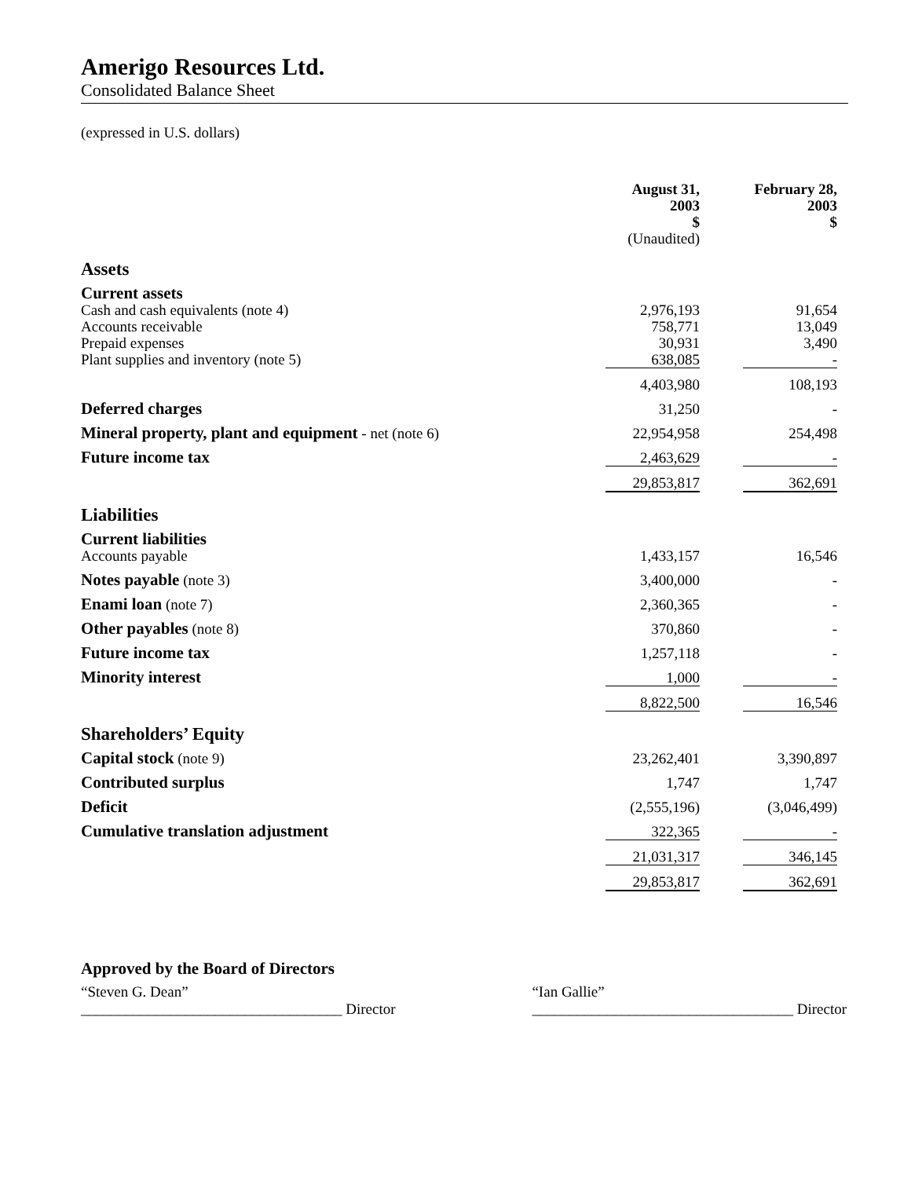Amerigo Resources Ltd.
Consolidated Balance Sheet
(expressed in U.S. dollars)
| | August 31, 2003 $ (Unaudited) | | February 28, 2003 $ | |
| --- | --- | --- | --- | --- |
| Assets | | | | |
| Current assets | | | | |
| Cash and cash equivalents (note 4) | 2,976,193 | | 91,654 | |
| Accounts receivable | 758,771 | | 13,049 | |
| Prepaid expenses | 30,931 | | 3,490 | |
| Plant supplies and inventory (note 5) | 638,085 | | - | |
| | 4,403,980 | | 108,193 | |
| Deferred charges | 31,250 | | - | |
| Mineral property, plant and equipment - net (note 6) | 22,954,958 | | 254,498 | |
| Future income tax | 2,463,629 | | - | |
| | 29,853,817 | | 362,691 | |
| Liabilities | | | | |
| Current liabilities | | | | |
| Accounts payable | 1,433,157 | | 16,546 | |
| Notes payable (note 3) | 3,400,000 | | - | |
| Enami loan (note 7) | 2,360,365 | | - | |
| Other payables (note 8) | 370,860 | | - | |
| Future income tax | 1,257,118 | | - | |
| Minority interest | 1,000 | | - | |
| | 8,822,500 | | 16,546 | |
| Shareholders’ Equity | | | | |
| Capital stock (note 9) | 23,262,401 | | 3,390,897 | |
| Contributed surplus | 1,747 | | 1,747 | |
| Deficit | (2,555,196) | | (3,046,499) | |
| Cumulative translation adjustment | 322,365 | | - | |
| | 21,031,317 | | 346,145 | |
| | 29,853,817 | | 362,691 | |
Approved by the Board of Directors
“Steven G. Dean”
___________________________________ Director
“Ian Gallie”
___________________________________ Director